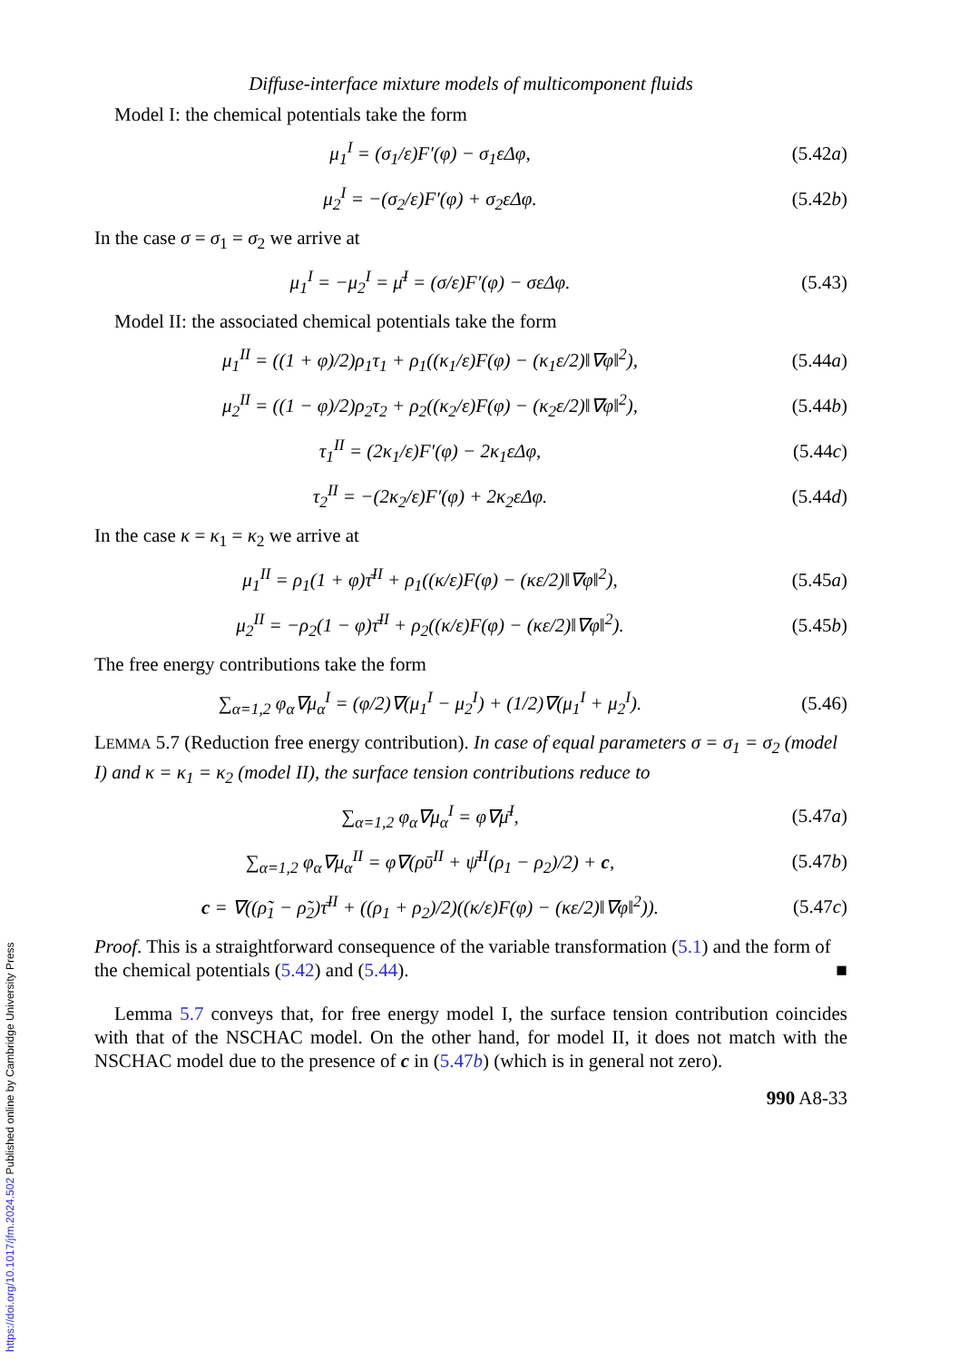https://doi.org/10.1017/jfm.2024.502 Published online by Cambridge University Press
Diffuse-interface mixture models of multicomponent fluids
Model I: the chemical potentials take the form
μ<sub>1</sub><sup>I</sup> = (σ<sub>1</sub>/ε)F′(φ) − σ<sub>1</sub>εΔφ, (5.42a)
μ<sub>2</sub><sup>I</sup> = −(σ<sub>2</sub>/ε)F′(φ) + σ<sub>2</sub>εΔφ. (5.42b)
In the case σ = σ<sub>1</sub> = σ<sub>2</sub> we arrive at
μ<sub>1</sub><sup>I</sup> = −μ<sub>2</sub><sup>I</sup> = μ̄<sup>I</sup> = (σ/ε)F′(φ) − σεΔφ.
(5.43)
Model II: the associated chemical potentials take the form
μ<sub>1</sub><sup>II</sup> = ((1 + φ)/2)ρ<sub>1</sub>τ<sub>1</sub> + ρ<sub>1</sub>((κ<sub>1</sub>/ε)F(φ) − (κ<sub>1</sub>ε/2)‖∇φ‖<sup>2</sup>),
(5.44a)
μ<sub>2</sub><sup>II</sup> = ((1 − φ)/2)ρ<sub>2</sub>τ<sub>2</sub> + ρ<sub>2</sub>((κ<sub>2</sub>/ε)F(φ) − (κ<sub>2</sub>ε/2)‖∇φ‖<sup>2</sup>),
(5.44b)
τ<sub>1</sub><sup>II</sup> = (2κ<sub>1</sub>/ε)F′(φ) − 2κ<sub>1</sub>εΔφ, (5.44c)
τ<sub>2</sub><sup>II</sup> = −(2κ<sub>2</sub>/ε)F′(φ) + 2κ<sub>2</sub>εΔφ. (5.44d)
In the case κ = κ<sub>1</sub> = κ<sub>2</sub> we arrive at
μ<sub>1</sub><sup>II</sup> = ρ<sub>1</sub>(1 + φ)τ̄<sup>II</sup> + ρ<sub>1</sub>((κ/ε)F(φ) − (κε/2)‖∇φ‖<sup>2</sup>),
(5.45a)
μ<sub>2</sub><sup>II</sup> = −ρ<sub>2</sub>(1 − φ)τ̄<sup>II</sup> + ρ<sub>2</sub>((κ/ε)F(φ) − (κε/2)‖∇φ‖<sup>2</sup>).
(5.45b)
The free energy contributions take the form
∑<sub>α=1,2</sub> φ<sub>α</sub>∇μ<sub>α</sub><sup>I</sup> = (φ/2)∇(μ<sub>1</sub><sup>I</sup> − μ<sub>2</sub><sup>I</sup>) + (1/2)∇(μ<sub>1</sub><sup>I</sup> + μ<sub>2</sub><sup>I</sup>).
(5.46)
LEMMA 5.7 (Reduction free energy contribution). In case of equal parameters σ = σ<sub>1</sub> = σ<sub>2</sub> (model I) and κ = κ<sub>1</sub> = κ<sub>2</sub> (model II), the surface tension contributions reduce to
∑<sub>α=1,2</sub> φ<sub>α</sub>∇μ<sub>α</sub><sup>I</sup> = φ∇μ̄<sup>I</sup>, (5.47a)
∑<sub>α=1,2</sub> φ<sub>α</sub>∇μ<sub>α</sub><sup>II</sup> = φ∇(ρῡ<sup>II</sup> + ψ̄<sup>II</sup>(ρ<sub>1</sub> − ρ<sub>2</sub>)/2) + c,
(5.47b)
c = ∇((ρ̃<sub>1</sub> − ρ̃<sub>2</sub>)τ̄<sup>II</sup> + ((ρ<sub>1</sub> + ρ<sub>2</sub>)/2)((κ/ε)F(φ) − (κε/2)‖∇φ‖<sup>2</sup>)).
(5.47c)
Proof. This is a straightforward consequence of the variable transformation (5.1) and the form of the chemical potentials (5.42) and (5.44). ■
Lemma 5.7 conveys that, for free energy model I, the surface tension contribution coincides with that of the NSCHAC model. On the other hand, for model II, it does not match with the NSCHAC model due to the presence of c in (5.47b) (which is in general not zero).
990 A8-33